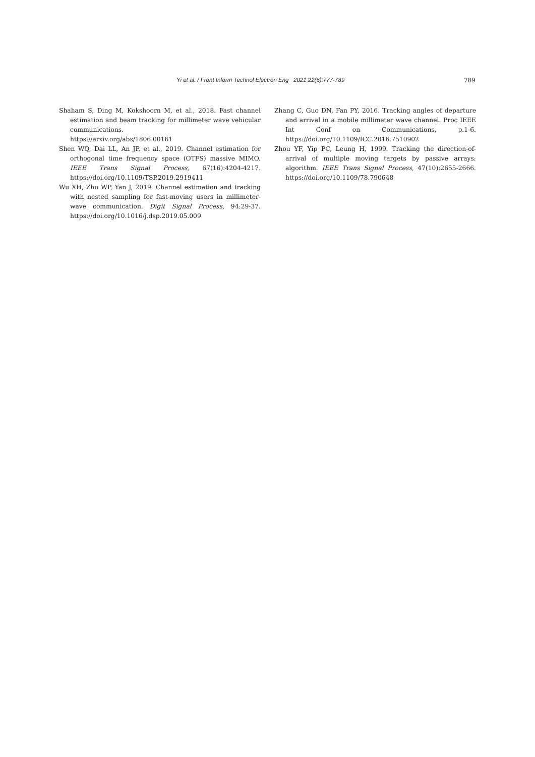Yi et al. / Front Inform Technol Electron Eng 2021 22(6):777-789 789
Shaham S, Ding M, Kokshoorn M, et al., 2018. Fast channel estimation and beam tracking for millimeter wave vehicular communications.
https://arxiv.org/abs/1806.00161
Shen WQ, Dai LL, An JP, et al., 2019. Channel estimation for orthogonal time frequency space (OTFS) massive MIMO. IEEE Trans Signal Process, 67(16):4204-4217. https://doi.org/10.1109/TSP.2019.2919411
Wu XH, Zhu WP, Yan J, 2019. Channel estimation and tracking with nested sampling for fast-moving users in millimeter-wave communication. Digit Signal Process, 94:29-37. https://doi.org/10.1016/j.dsp.2019.05.009
Zhang C, Guo DN, Fan PY, 2016. Tracking angles of departure and arrival in a mobile millimeter wave channel. Proc IEEE Int Conf on Communications, p.1-6. https://doi.org/10.1109/ICC.2016.7510902
Zhou YF, Yip PC, Leung H, 1999. Tracking the direction-of-arrival of multiple moving targets by passive arrays: algorithm. IEEE Trans Signal Process, 47(10):2655-2666. https://doi.org/10.1109/78.790648